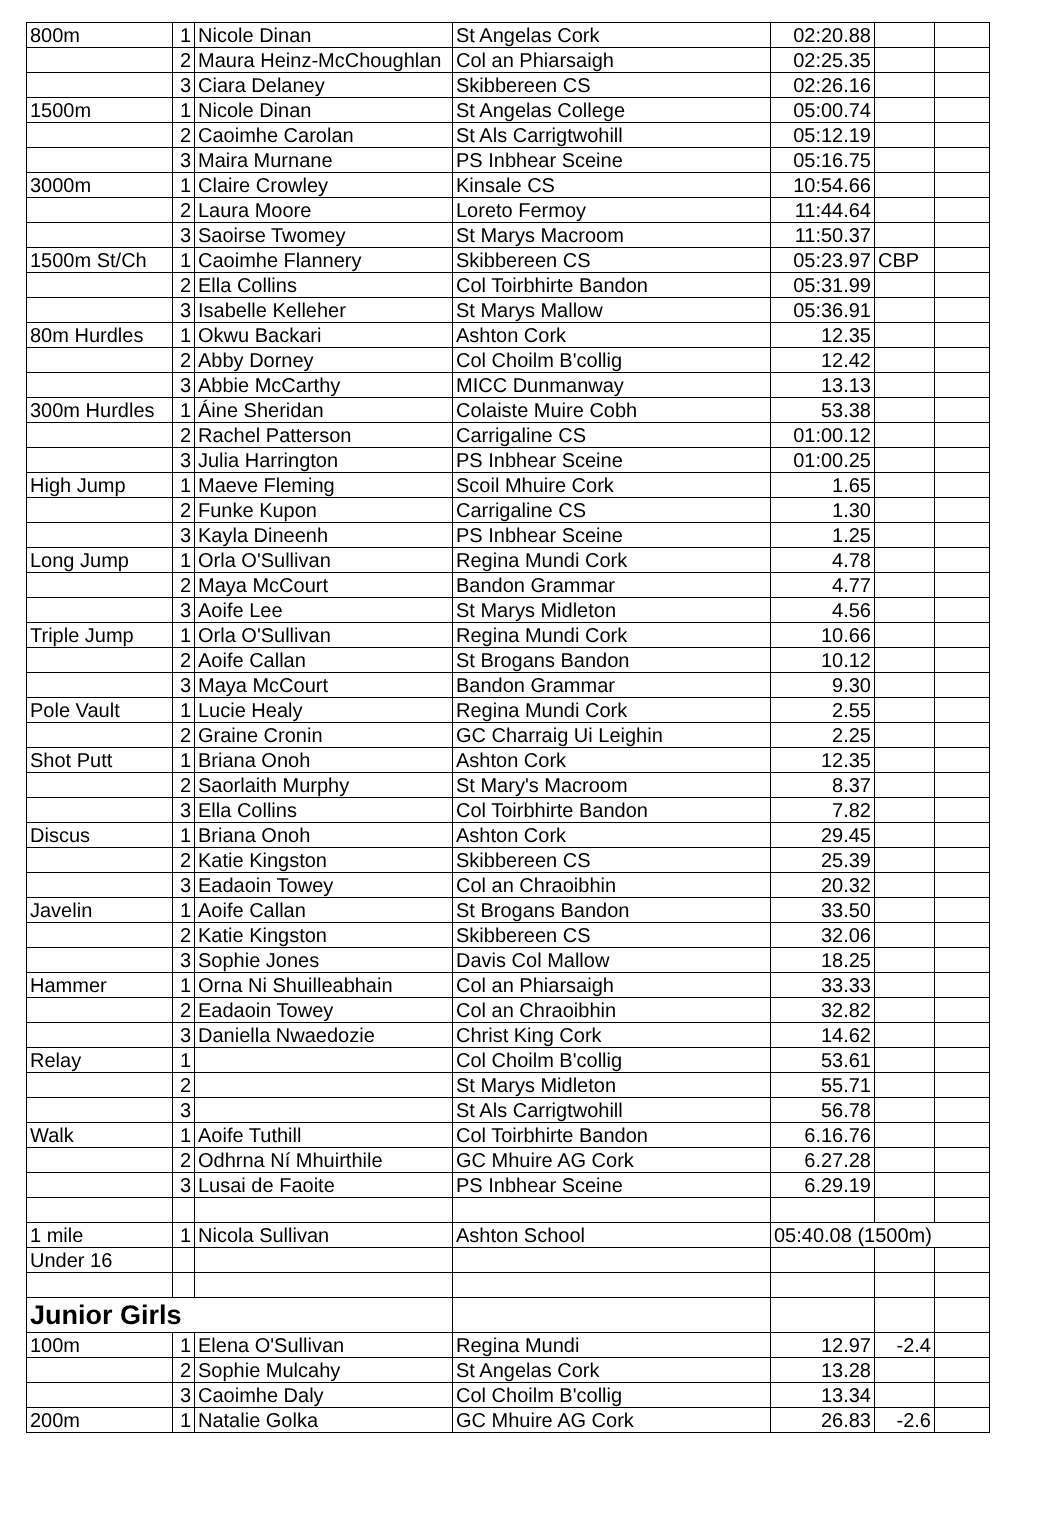| 800m | 1 | Nicole Dinan | St Angelas Cork | 02:20.88 | | |
| | 2 | Maura Heinz-McChoughlan | Col an Phiarsaigh | 02:25.35 | | |
| | 3 | Ciara Delaney | Skibbereen CS | 02:26.16 | | |
| 1500m | 1 | Nicole Dinan | St Angelas College | 05:00.74 | | |
| | 2 | Caoimhe Carolan | St Als Carrigtwohill | 05:12.19 | | |
| | 3 | Maira Murnane | PS Inbhear Sceine | 05:16.75 | | |
| 3000m | 1 | Claire Crowley | Kinsale CS | 10:54.66 | | |
| | 2 | Laura Moore | Loreto Fermoy | 11:44.64 | | |
| | 3 | Saoirse Twomey | St Marys Macroom | 11:50.37 | | |
| 1500m St/Ch | 1 | Caoimhe Flannery | Skibbereen CS | 05:23.97 | CBP | |
| | 2 | Ella Collins | Col Toirbhirte Bandon | 05:31.99 | | |
| | 3 | Isabelle Kelleher | St Marys Mallow | 05:36.91 | | |
| 80m Hurdles | 1 | Okwu Backari | Ashton Cork | 12.35 | | |
| | 2 | Abby Dorney | Col Choilm B'collig | 12.42 | | |
| | 3 | Abbie McCarthy | MICC Dunmanway | 13.13 | | |
| 300m Hurdles | 1 | Áine Sheridan | Colaiste Muire Cobh | 53.38 | | |
| | 2 | Rachel Patterson | Carrigaline CS | 01:00.12 | | |
| | 3 | Julia Harrington | PS Inbhear Sceine | 01:00.25 | | |
| High Jump | 1 | Maeve Fleming | Scoil Mhuire Cork | 1.65 | | |
| | 2 | Funke Kupon | Carrigaline CS | 1.30 | | |
| | 3 | Kayla Dineenh | PS Inbhear Sceine | 1.25 | | |
| Long Jump | 1 | Orla O'Sullivan | Regina Mundi Cork | 4.78 | | |
| | 2 | Maya McCourt | Bandon Grammar | 4.77 | | |
| | 3 | Aoife Lee | St Marys Midleton | 4.56 | | |
| Triple Jump | 1 | Orla O'Sullivan | Regina Mundi Cork | 10.66 | | |
| | 2 | Aoife Callan | St Brogans Bandon | 10.12 | | |
| | 3 | Maya McCourt | Bandon Grammar | 9.30 | | |
| Pole Vault | 1 | Lucie Healy | Regina Mundi Cork | 2.55 | | |
| | 2 | Graine Cronin | GC Charraig Ui Leighin | 2.25 | | |
| Shot Putt | 1 | Briana Onoh | Ashton Cork | 12.35 | | |
| | 2 | Saorlaith Murphy | St Mary's Macroom | 8.37 | | |
| | 3 | Ella Collins | Col Toirbhirte Bandon | 7.82 | | |
| Discus | 1 | Briana Onoh | Ashton Cork | 29.45 | | |
| | 2 | Katie Kingston | Skibbereen CS | 25.39 | | |
| | 3 | Eadaoin Towey | Col an Chraoibhin | 20.32 | | |
| Javelin | 1 | Aoife Callan | St Brogans Bandon | 33.50 | | |
| | 2 | Katie Kingston | Skibbereen CS | 32.06 | | |
| | 3 | Sophie Jones | Davis Col Mallow | 18.25 | | |
| Hammer | 1 | Orna Ni Shuilleabhain | Col an Phiarsaigh | 33.33 | | |
| | 2 | Eadaoin Towey | Col an Chraoibhin | 32.82 | | |
| | 3 | Daniella Nwaedozie | Christ King Cork | 14.62 | | |
| Relay | 1 | | Col Choilm B'collig | 53.61 | | |
| | 2 | | St Marys Midleton | 55.71 | | |
| | 3 | | St Als Carrigtwohill | 56.78 | | |
| Walk | 1 | Aoife Tuthill | Col Toirbhirte Bandon | 6.16.76 | | |
| | 2 | Odhrna Ní Mhuirthile | GC Mhuire AG Cork | 6.27.28 | | |
| | 3 | Lusai de Faoite | PS Inbhear Sceine | 6.29.19 | | |
| 1 mile | 1 | Nicola Sullivan | Ashton School | 05:40.08 (1500m) | | |
| Under 16 | | | | | | |
| Junior Girls | | | | | | |
| 100m | 1 | Elena O'Sullivan | Regina Mundi | 12.97 | -2.4 | |
| | 2 | Sophie Mulcahy | St Angelas Cork | 13.28 | | |
| | 3 | Caoimhe Daly | Col Choilm B'collig | 13.34 | | |
| 200m | 1 | Natalie Golka | GC Mhuire AG Cork | 26.83 | -2.6 | |